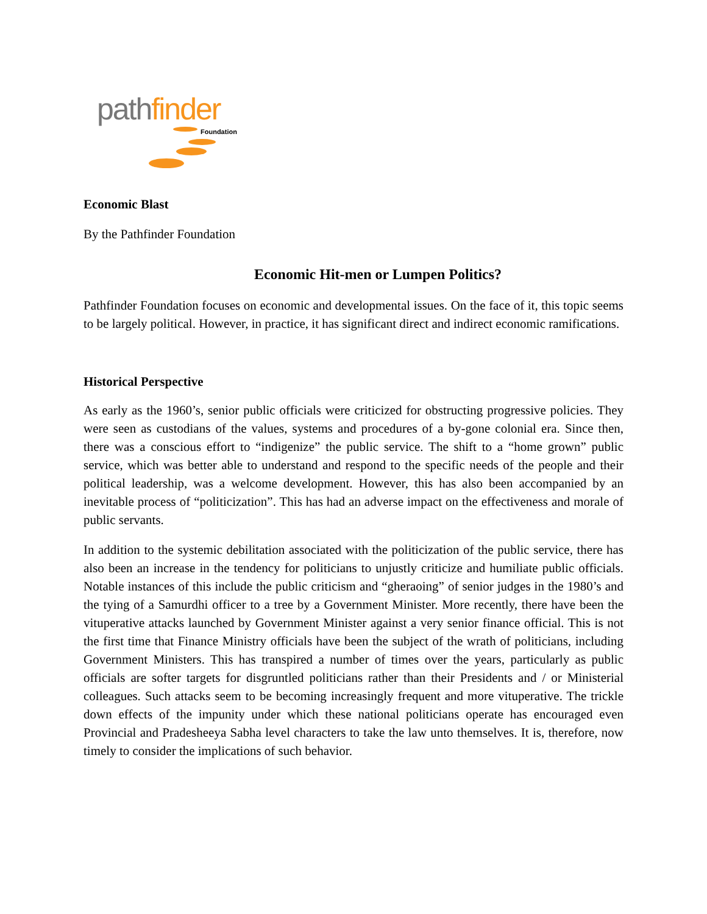pathfinder
Foundation
Economic Blast
By the Pathfinder Foundation
Economic Hit-men or Lumpen Politics?
Pathfinder Foundation focuses on economic and developmental issues. On the face of it, this topic seems to be largely political. However, in practice, it has significant direct and indirect economic ramifications.
Historical Perspective
As early as the 1960’s, senior public officials were criticized for obstructing progressive policies. They were seen as custodians of the values, systems and procedures of a by-gone colonial era. Since then, there was a conscious effort to “indigenize” the public service. The shift to a “home grown” public service, which was better able to understand and respond to the specific needs of the people and their political leadership, was a welcome development. However, this has also been accompanied by an inevitable process of “politicization”. This has had an adverse impact on the effectiveness and morale of public servants.
In addition to the systemic debilitation associated with the politicization of the public service, there has also been an increase in the tendency for politicians to unjustly criticize and humiliate public officials. Notable instances of this include the public criticism and “gheraoing” of senior judges in the 1980’s and the tying of a Samurdhi officer to a tree by a Government Minister. More recently, there have been the vituperative attacks launched by Government Minister against a very senior finance official. This is not the first time that Finance Ministry officials have been the subject of the wrath of politicians, including Government Ministers. This has transpired a number of times over the years, particularly as public officials are softer targets for disgruntled politicians rather than their Presidents and / or Ministerial colleagues. Such attacks seem to be becoming increasingly frequent and more vituperative. The trickle down effects of the impunity under which these national politicians operate has encouraged even Provincial and Pradesheeya Sabha level characters to take the law unto themselves. It is, therefore, now timely to consider the implications of such behavior.